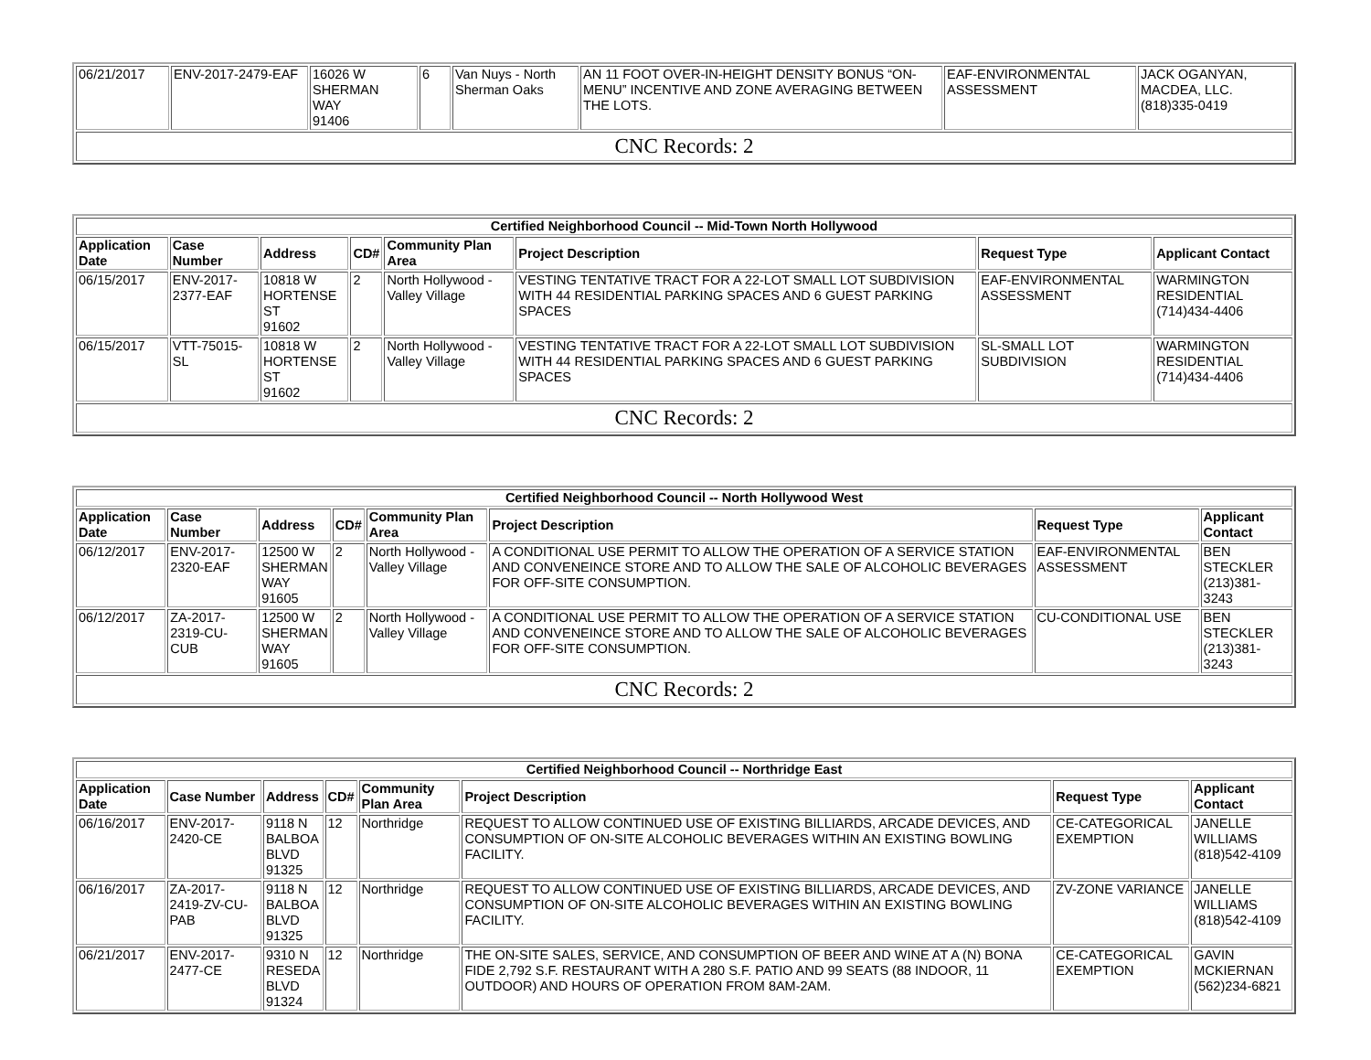| 06/21/2017 | ENV-2017-2479-EAF | 16026 W SHERMAN WAY 91406 | 6 | Van Nuys - North Sherman Oaks | AN 11 FOOT OVER-IN-HEIGHT DENSITY BONUS “ON-MENU” INCENTIVE AND ZONE AVERAGING BETWEEN THE LOTS. | EAF-ENVIRONMENTAL ASSESSMENT | JACK OGANYAN, MACDEA, LLC. (818)335-0419 |
| CNC Records: 2 | | | | | | | |
| Certified Neighborhood Council -- Mid-Town North Hollywood | | | | | | | |
| Application Date | Case Number | Address | CD# | Community Plan Area | Project Description | Request Type | Applicant Contact |
| 06/15/2017 | ENV-2017-2377-EAF | 10818 W HORTENSE ST 91602 | 2 | North Hollywood - Valley Village | VESTING TENTATIVE TRACT FOR A 22-LOT SMALL LOT SUBDIVISION WITH 44 RESIDENTIAL PARKING SPACES AND 6 GUEST PARKING SPACES | EAF-ENVIRONMENTAL ASSESSMENT | WARMINGTON RESIDENTIAL (714)434-4406 |
| 06/15/2017 | VTT-75015-SL | 10818 W HORTENSE ST 91602 | 2 | North Hollywood - Valley Village | VESTING TENTATIVE TRACT FOR A 22-LOT SMALL LOT SUBDIVISION WITH 44 RESIDENTIAL PARKING SPACES AND 6 GUEST PARKING SPACES | SL-SMALL LOT SUBDIVISION | WARMINGTON RESIDENTIAL (714)434-4406 |
| CNC Records: 2 | | | | | | | |
| Certified Neighborhood Council -- North Hollywood West | | | | | | | |
| Application Date | Case Number | Address | CD# | Community Plan Area | Project Description | Request Type | Applicant Contact |
| 06/12/2017 | ENV-2017-2320-EAF | 12500 W SHERMAN WAY 91605 | 2 | North Hollywood - Valley Village | A CONDITIONAL USE PERMIT TO ALLOW THE OPERATION OF A SERVICE STATION AND CONVENEINCE STORE AND TO ALLOW THE SALE OF ALCOHOLIC BEVERAGES FOR OFF-SITE CONSUMPTION. | EAF-ENVIRONMENTAL ASSESSMENT | BEN STECKLER (213)381-3243 |
| 06/12/2017 | ZA-2017-2319-CU-CUB | 12500 W SHERMAN WAY 91605 | 2 | North Hollywood - Valley Village | A CONDITIONAL USE PERMIT TO ALLOW THE OPERATION OF A SERVICE STATION AND CONVENEINCE STORE AND TO ALLOW THE SALE OF ALCOHOLIC BEVERAGES FOR OFF-SITE CONSUMPTION. | CU-CONDITIONAL USE | BEN STECKLER (213)381-3243 |
| CNC Records: 2 | | | | | | | |
| Certified Neighborhood Council -- Northridge East | | | | | | | |
| Application Date | Case Number | Address | CD# | Community Plan Area | Project Description | Request Type | Applicant Contact |
| 06/16/2017 | ENV-2017-2420-CE | 9118 N BALBOA BLVD 91325 | 12 | Northridge | REQUEST TO ALLOW CONTINUED USE OF EXISTING BILLIARDS, ARCADE DEVICES, AND CONSUMPTION OF ON-SITE ALCOHOLIC BEVERAGES WITHIN AN EXISTING BOWLING FACILITY. | CE-CATEGORICAL EXEMPTION | JANELLE WILLIAMS (818)542-4109 |
| 06/16/2017 | ZA-2017-2419-ZV-CU-PAB | 9118 N BALBOA BLVD 91325 | 12 | Northridge | REQUEST TO ALLOW CONTINUED USE OF EXISTING BILLIARDS, ARCADE DEVICES, AND CONSUMPTION OF ON-SITE ALCOHOLIC BEVERAGES WITHIN AN EXISTING BOWLING FACILITY. | ZV-ZONE VARIANCE | JANELLE WILLIAMS (818)542-4109 |
| 06/21/2017 | ENV-2017-2477-CE | 9310 N RESEDA BLVD 91324 | 12 | Northridge | THE ON-SITE SALES, SERVICE, AND CONSUMPTION OF BEER AND WINE AT A (N) BONA FIDE 2,792 S.F. RESTAURANT WITH A 280 S.F. PATIO AND 99 SEATS (88 INDOOR, 11 OUTDOOR) AND HOURS OF OPERATION FROM 8AM-2AM. | CE-CATEGORICAL EXEMPTION | GAVIN MCKIERNAN (562)234-6821 |